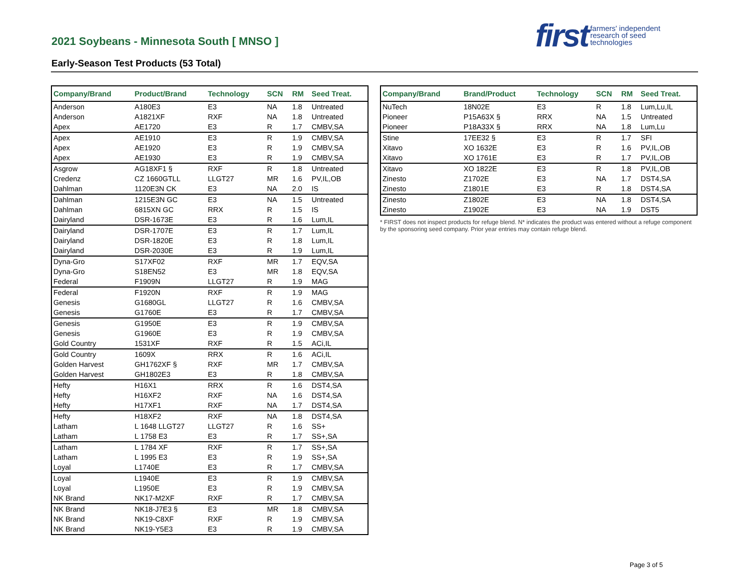2021 Soybeans - Minnesota South [ MNSO ]
Early-Season Test Products (53 Total)
first farmers' independent
research of seed
technologies
| Company/Brand | Product/Brand | Technology | SCN | RM | Seed Treat. |
| --- | --- | --- | --- | --- | --- |
| Anderson | A180E3 | E3 | NA | 1.8 | Untreated |
| Anderson | A1821XF | RXF | NA | 1.8 | Untreated |
| Apex | AE1720 | E3 | R | 1.7 | CMBV,SA |
| Apex | AE1910 | E3 | R | 1.9 | CMBV,SA |
| Apex | AE1920 | E3 | R | 1.9 | CMBV,SA |
| Apex | AE1930 | E3 | R | 1.9 | CMBV,SA |
| Asgrow | AG18XF1 § | RXF | R | 1.8 | Untreated |
| Credenz | CZ 1660GTLL | LLGT27 | MR | 1.6 | PV,IL,OB |
| Dahlman | 1120E3N CK | E3 | NA | 2.0 | IS |
| Dahlman | 1215E3N GC | E3 | NA | 1.5 | Untreated |
| Dahlman | 6815XN GC | RRX | R | 1.5 | IS |
| Dairyland | DSR-1673E | E3 | R | 1.6 | Lum,IL |
| Dairyland | DSR-1707E | E3 | R | 1.7 | Lum,IL |
| Dairyland | DSR-1820E | E3 | R | 1.8 | Lum,IL |
| Dairyland | DSR-2030E | E3 | R | 1.9 | Lum,IL |
| Dyna-Gro | S17XF02 | RXF | MR | 1.7 | EQV,SA |
| Dyna-Gro | S18EN52 | E3 | MR | 1.8 | EQV,SA |
| Federal | F1909N | LLGT27 | R | 1.9 | MAG |
| Federal | F1920N | RXF | R | 1.9 | MAG |
| Genesis | G1680GL | LLGT27 | R | 1.6 | CMBV,SA |
| Genesis | G1760E | E3 | R | 1.7 | CMBV,SA |
| Genesis | G1950E | E3 | R | 1.9 | CMBV,SA |
| Genesis | G1960E | E3 | R | 1.9 | CMBV,SA |
| Gold Country | 1531XF | RXF | R | 1.5 | ACi,IL |
| Gold Country | 1609X | RRX | R | 1.6 | ACi,IL |
| Golden Harvest | GH1762XF § | RXF | MR | 1.7 | CMBV,SA |
| Golden Harvest | GH1802E3 | E3 | R | 1.8 | CMBV,SA |
| Hefty | H16X1 | RRX | R | 1.6 | DST4,SA |
| Hefty | H16XF2 | RXF | NA | 1.6 | DST4,SA |
| Hefty | H17XF1 | RXF | NA | 1.7 | DST4,SA |
| Hefty | H18XF2 | RXF | NA | 1.8 | DST4,SA |
| Latham | L 1648 LLGT27 | LLGT27 | R | 1.6 | SS+ |
| Latham | L 1758 E3 | E3 | R | 1.7 | SS+,SA |
| Latham | L 1784 XF | RXF | R | 1.7 | SS+,SA |
| Latham | L 1995 E3 | E3 | R | 1.9 | SS+,SA |
| Loyal | L1740E | E3 | R | 1.7 | CMBV,SA |
| Loyal | L1940E | E3 | R | 1.9 | CMBV,SA |
| Loyal | L1950E | E3 | R | 1.9 | CMBV,SA |
| NK Brand | NK17-M2XF | RXF | R | 1.7 | CMBV,SA |
| NK Brand | NK18-J7E3 § | E3 | MR | 1.8 | CMBV,SA |
| NK Brand | NK19-C8XF | RXF | R | 1.9 | CMBV,SA |
| NK Brand | NK19-Y5E3 | E3 | R | 1.9 | CMBV,SA |
| Company/Brand | Brand/Product | Technology | SCN | RM | Seed Treat. |
| --- | --- | --- | --- | --- | --- |
| NuTech | 18N02E | E3 | R | 1.8 | Lum,Lu,IL |
| Pioneer | P15A63X § | RRX | NA | 1.5 | Untreated |
| Pioneer | P18A33X § | RRX | NA | 1.8 | Lum,Lu |
| Stine | 17EE32 § | E3 | R | 1.7 | SFI |
| Xitavo | XO 1632E | E3 | R | 1.6 | PV,IL,OB |
| Xitavo | XO 1761E | E3 | R | 1.7 | PV,IL,OB |
| Xitavo | XO 1822E | E3 | R | 1.8 | PV,IL,OB |
| Zinesto | Z1702E | E3 | NA | 1.7 | DST4,SA |
| Zinesto | Z1801E | E3 | R | 1.8 | DST4,SA |
| Zinesto | Z1802E | E3 | NA | 1.8 | DST4,SA |
| Zinesto | Z1902E | E3 | NA | 1.9 | DST5 |
* FIRST does not inspect products for refuge blend. N* indicates the product was entered without a refuge component by the sponsoring seed company. Prior year entries may contain refuge blend.
Page 3 of 5